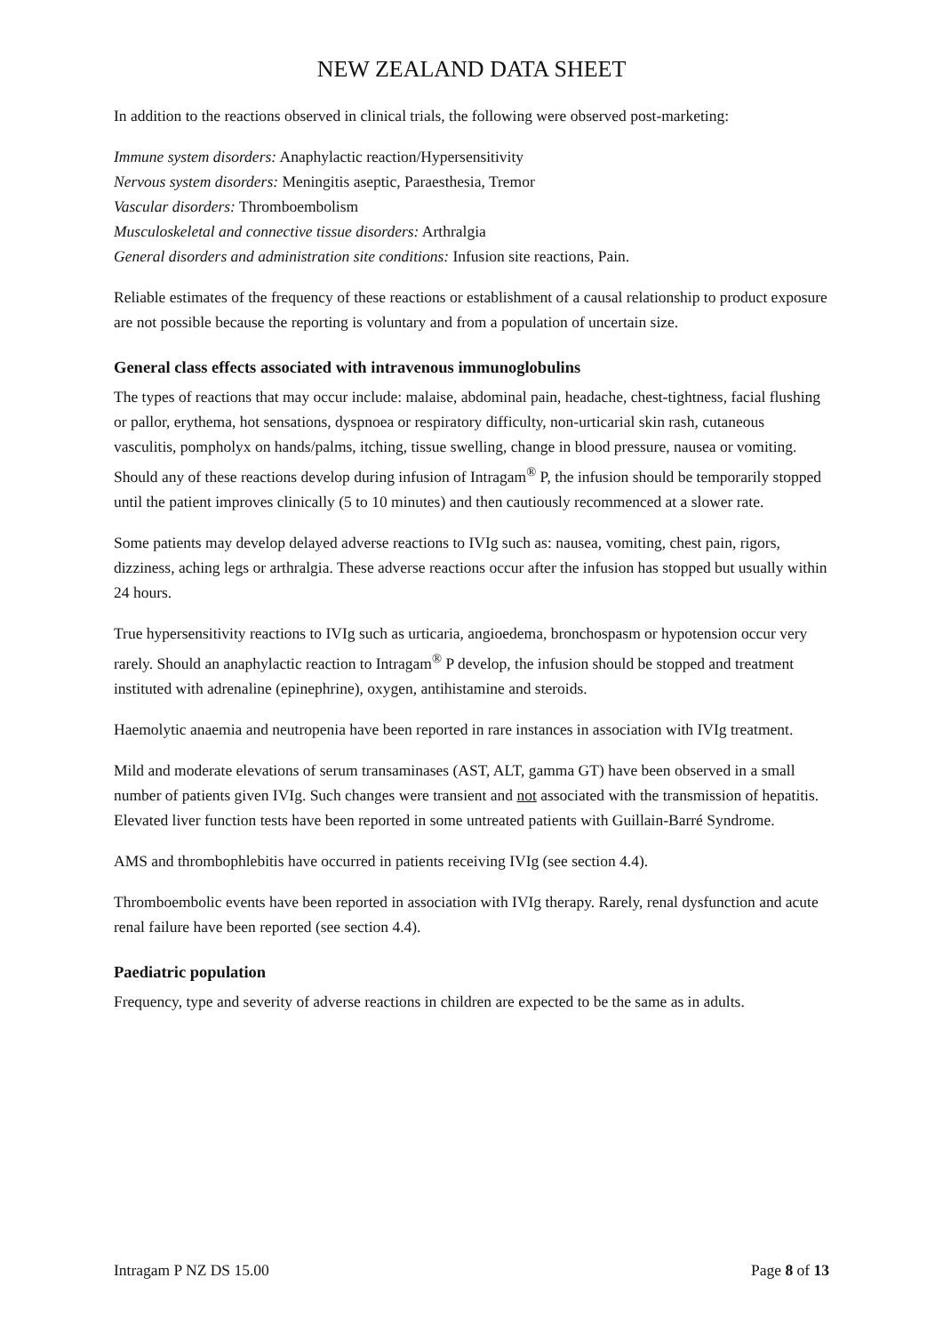NEW ZEALAND DATA SHEET
In addition to the reactions observed in clinical trials, the following were observed post-marketing:
Immune system disorders: Anaphylactic reaction/Hypersensitivity
Nervous system disorders: Meningitis aseptic, Paraesthesia, Tremor
Vascular disorders: Thromboembolism
Musculoskeletal and connective tissue disorders: Arthralgia
General disorders and administration site conditions: Infusion site reactions, Pain.
Reliable estimates of the frequency of these reactions or establishment of a causal relationship to product exposure are not possible because the reporting is voluntary and from a population of uncertain size.
General class effects associated with intravenous immunoglobulins
The types of reactions that may occur include: malaise, abdominal pain, headache, chest-tightness, facial flushing or pallor, erythema, hot sensations, dyspnoea or respiratory difficulty, non-urticarial skin rash, cutaneous vasculitis, pompholyx on hands/palms, itching, tissue swelling, change in blood pressure, nausea or vomiting. Should any of these reactions develop during infusion of Intragam<sup>®</sup> P, the infusion should be temporarily stopped until the patient improves clinically (5 to 10 minutes) and then cautiously recommenced at a slower rate.
Some patients may develop delayed adverse reactions to IVIg such as: nausea, vomiting, chest pain, rigors, dizziness, aching legs or arthralgia. These adverse reactions occur after the infusion has stopped but usually within 24 hours.
True hypersensitivity reactions to IVIg such as urticaria, angioedema, bronchospasm or hypotension occur very rarely. Should an anaphylactic reaction to Intragam<sup>®</sup> P develop, the infusion should be stopped and treatment instituted with adrenaline (epinephrine), oxygen, antihistamine and steroids.
Haemolytic anaemia and neutropenia have been reported in rare instances in association with IVIg treatment.
Mild and moderate elevations of serum transaminases (AST, ALT, gamma GT) have been observed in a small number of patients given IVIg. Such changes were transient and not associated with the transmission of hepatitis. Elevated liver function tests have been reported in some untreated patients with Guillain-Barré Syndrome.
AMS and thrombophlebitis have occurred in patients receiving IVIg (see section 4.4).
Thromboembolic events have been reported in association with IVIg therapy. Rarely, renal dysfunction and acute renal failure have been reported (see section 4.4).
Paediatric population
Frequency, type and severity of adverse reactions in children are expected to be the same as in adults.
Intragam P NZ DS 15.00 Page 8 of 13